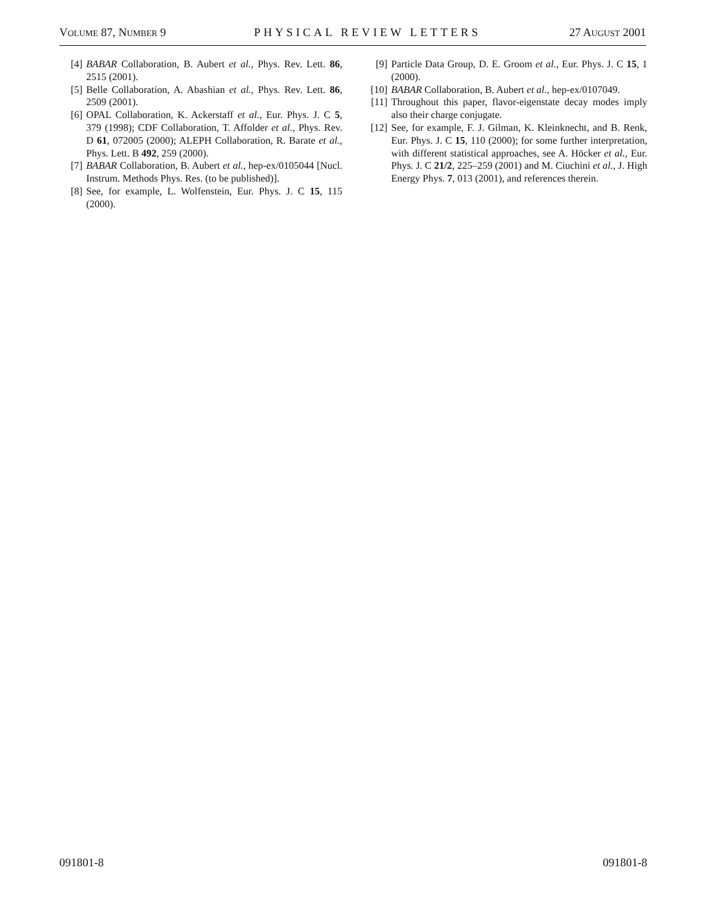VOLUME 87, NUMBER 9 PHYSICAL REVIEW LETTERS 27 AUGUST 2001
[4] BABAR Collaboration, B. Aubert et al., Phys. Rev. Lett. 86, 2515 (2001).
[5] Belle Collaboration, A. Abashian et al., Phys. Rev. Lett. 86, 2509 (2001).
[6] OPAL Collaboration, K. Ackerstaff et al., Eur. Phys. J. C 5, 379 (1998); CDF Collaboration, T. Affolder et al., Phys. Rev. D 61, 072005 (2000); ALEPH Collaboration, R. Barate et al., Phys. Lett. B 492, 259 (2000).
[7] BABAR Collaboration, B. Aubert et al., hep-ex/0105044 [Nucl. Instrum. Methods Phys. Res. (to be published)].
[8] See, for example, L. Wolfenstein, Eur. Phys. J. C 15, 115 (2000).
[9] Particle Data Group, D. E. Groom et al., Eur. Phys. J. C 15, 1 (2000).
[10] BABAR Collaboration, B. Aubert et al., hep-ex/0107049.
[11] Throughout this paper, flavor-eigenstate decay modes imply also their charge conjugate.
[12] See, for example, F. J. Gilman, K. Kleinknecht, and B. Renk, Eur. Phys. J. C 15, 110 (2000); for some further interpretation, with different statistical approaches, see A. Höcker et al., Eur. Phys. J. C 21/2, 225–259 (2001) and M. Ciuchini et al., J. High Energy Phys. 7, 013 (2001), and references therein.
091801-8 091801-8